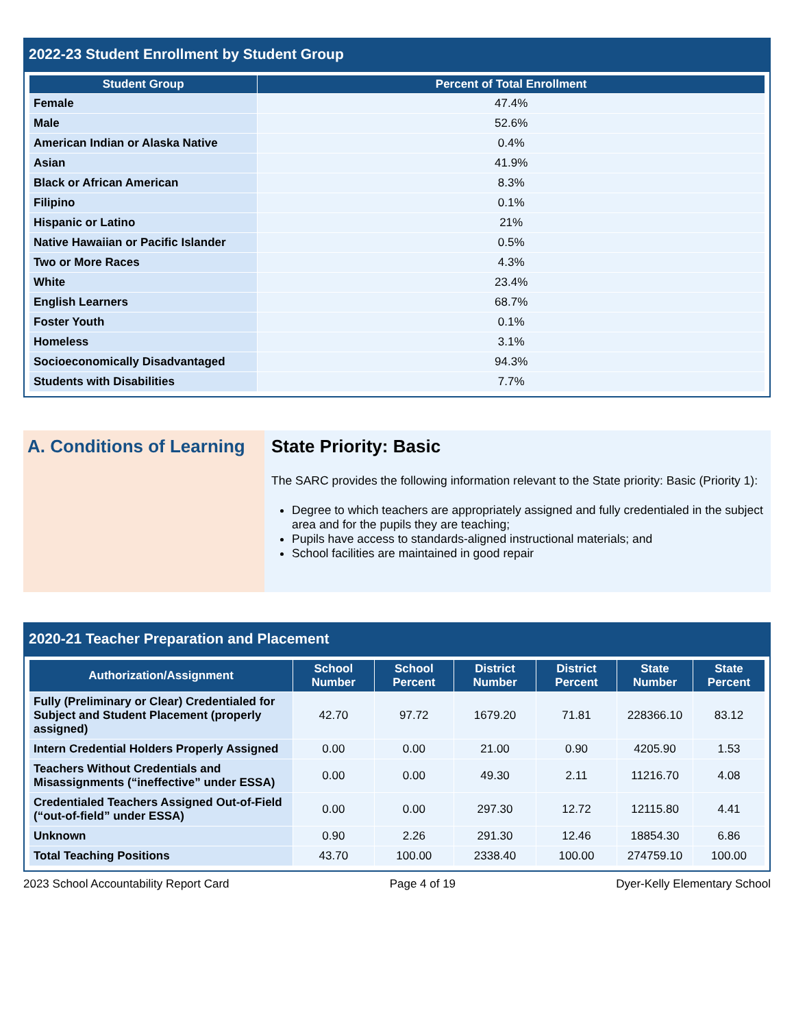2022-23 Student Enrollment by Student Group
| Student Group | Percent of Total Enrollment |
| --- | --- |
| Female | 47.4% |
| Male | 52.6% |
| American Indian or Alaska Native | 0.4% |
| Asian | 41.9% |
| Black or African American | 8.3% |
| Filipino | 0.1% |
| Hispanic or Latino | 21% |
| Native Hawaiian or Pacific Islander | 0.5% |
| Two or More Races | 4.3% |
| White | 23.4% |
| English Learners | 68.7% |
| Foster Youth | 0.1% |
| Homeless | 3.1% |
| Socioeconomically Disadvantaged | 94.3% |
| Students with Disabilities | 7.7% |
A. Conditions of Learning
State Priority: Basic
The SARC provides the following information relevant to the State priority: Basic (Priority 1):
Degree to which teachers are appropriately assigned and fully credentialed in the subject area and for the pupils they are teaching;
Pupils have access to standards-aligned instructional materials; and
School facilities are maintained in good repair
2020-21 Teacher Preparation and Placement
| Authorization/Assignment | School Number | School Percent | District Number | District Percent | State Number | State Percent |
| --- | --- | --- | --- | --- | --- | --- |
| Fully (Preliminary or Clear) Credentialed for Subject and Student Placement (properly assigned) | 42.70 | 97.72 | 1679.20 | 71.81 | 228366.10 | 83.12 |
| Intern Credential Holders Properly Assigned | 0.00 | 0.00 | 21.00 | 0.90 | 4205.90 | 1.53 |
| Teachers Without Credentials and Misassignments (“ineffective” under ESSA) | 0.00 | 0.00 | 49.30 | 2.11 | 11216.70 | 4.08 |
| Credentialed Teachers Assigned Out-of-Field (“out-of-field” under ESSA) | 0.00 | 0.00 | 297.30 | 12.72 | 12115.80 | 4.41 |
| Unknown | 0.90 | 2.26 | 291.30 | 12.46 | 18854.30 | 6.86 |
| Total Teaching Positions | 43.70 | 100.00 | 2338.40 | 100.00 | 274759.10 | 100.00 |
2023 School Accountability Report Card Page 4 of 19 Dyer-Kelly Elementary School